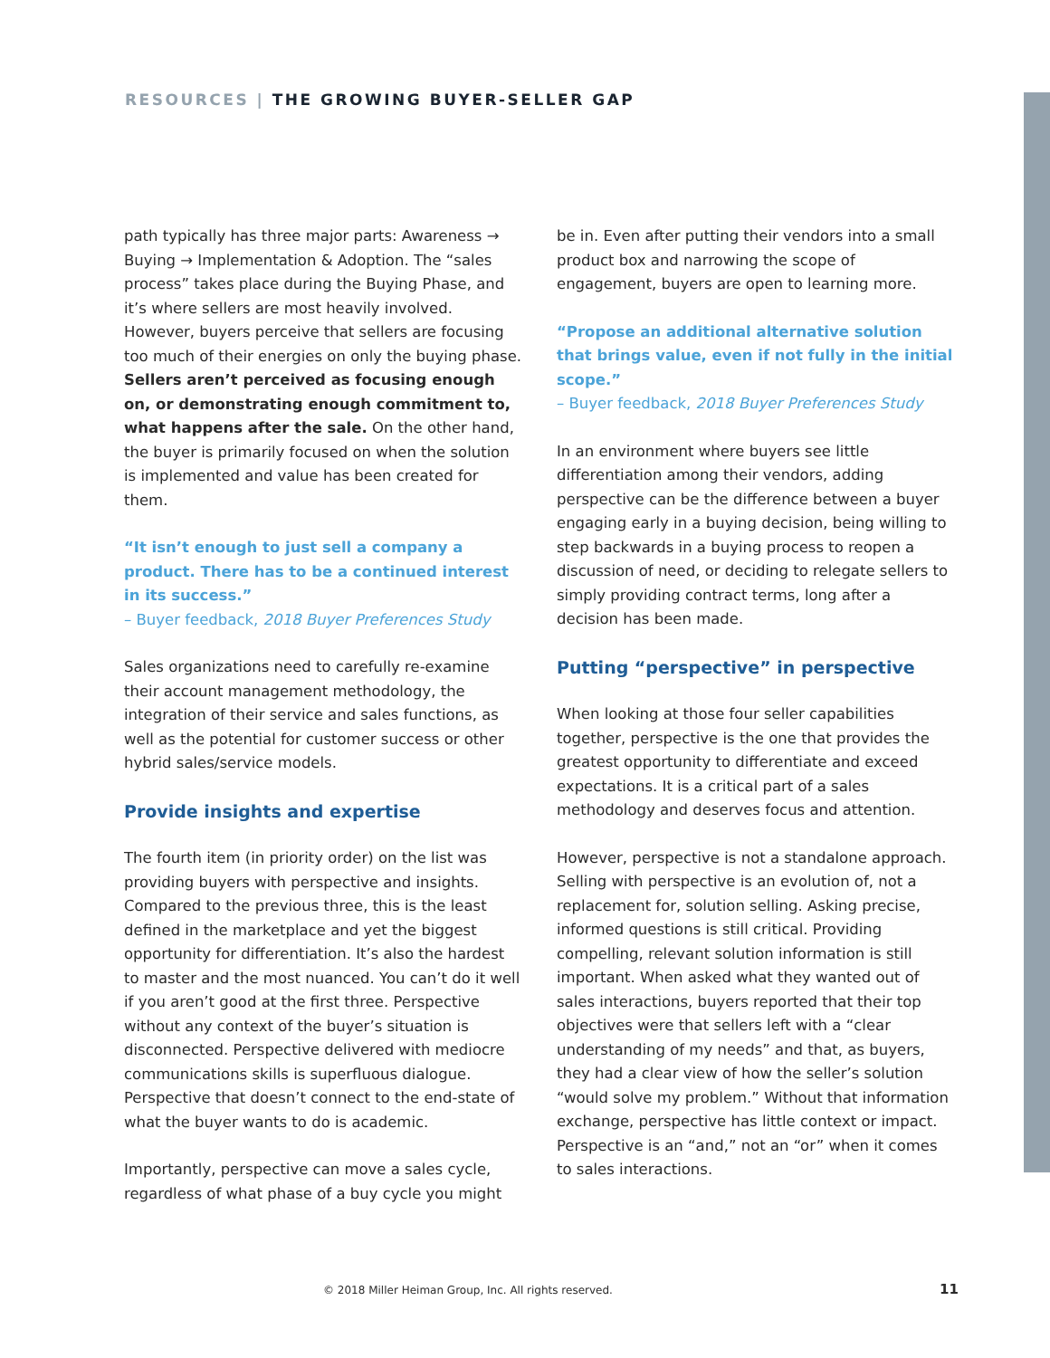RESOURCES | THE GROWING BUYER-SELLER GAP
path typically has three major parts: Awareness → Buying → Implementation & Adoption. The “sales process” takes place during the Buying Phase, and it’s where sellers are most heavily involved. However, buyers perceive that sellers are focusing too much of their energies on only the buying phase. Sellers aren’t perceived as focusing enough on, or demonstrating enough commitment to, what happens after the sale. On the other hand, the buyer is primarily focused on when the solution is implemented and value has been created for them.
“It isn’t enough to just sell a company a product. There has to be a continued interest in its success.”
– Buyer feedback, 2018 Buyer Preferences Study
Sales organizations need to carefully re-examine their account management methodology, the integration of their service and sales functions, as well as the potential for customer success or other hybrid sales/service models.
Provide insights and expertise
The fourth item (in priority order) on the list was providing buyers with perspective and insights. Compared to the previous three, this is the least defined in the marketplace and yet the biggest opportunity for differentiation. It’s also the hardest to master and the most nuanced. You can’t do it well if you aren’t good at the first three. Perspective without any context of the buyer’s situation is disconnected. Perspective delivered with mediocre communications skills is superfluous dialogue. Perspective that doesn’t connect to the end-state of what the buyer wants to do is academic.
Importantly, perspective can move a sales cycle, regardless of what phase of a buy cycle you might
be in. Even after putting their vendors into a small product box and narrowing the scope of engagement, buyers are open to learning more.
“Propose an additional alternative solution that brings value, even if not fully in the initial scope.”
– Buyer feedback, 2018 Buyer Preferences Study
In an environment where buyers see little differentiation among their vendors, adding perspective can be the difference between a buyer engaging early in a buying decision, being willing to step backwards in a buying process to reopen a discussion of need, or deciding to relegate sellers to simply providing contract terms, long after a decision has been made.
Putting “perspective” in perspective
When looking at those four seller capabilities together, perspective is the one that provides the greatest opportunity to differentiate and exceed expectations. It is a critical part of a sales methodology and deserves focus and attention.
However, perspective is not a standalone approach. Selling with perspective is an evolution of, not a replacement for, solution selling. Asking precise, informed questions is still critical. Providing compelling, relevant solution information is still important. When asked what they wanted out of sales interactions, buyers reported that their top objectives were that sellers left with a “clear understanding of my needs” and that, as buyers, they had a clear view of how the seller’s solution “would solve my problem.” Without that information exchange, perspective has little context or impact. Perspective is an “and,” not an “or” when it comes to sales interactions.
© 2018 Miller Heiman Group, Inc. All rights reserved.
11